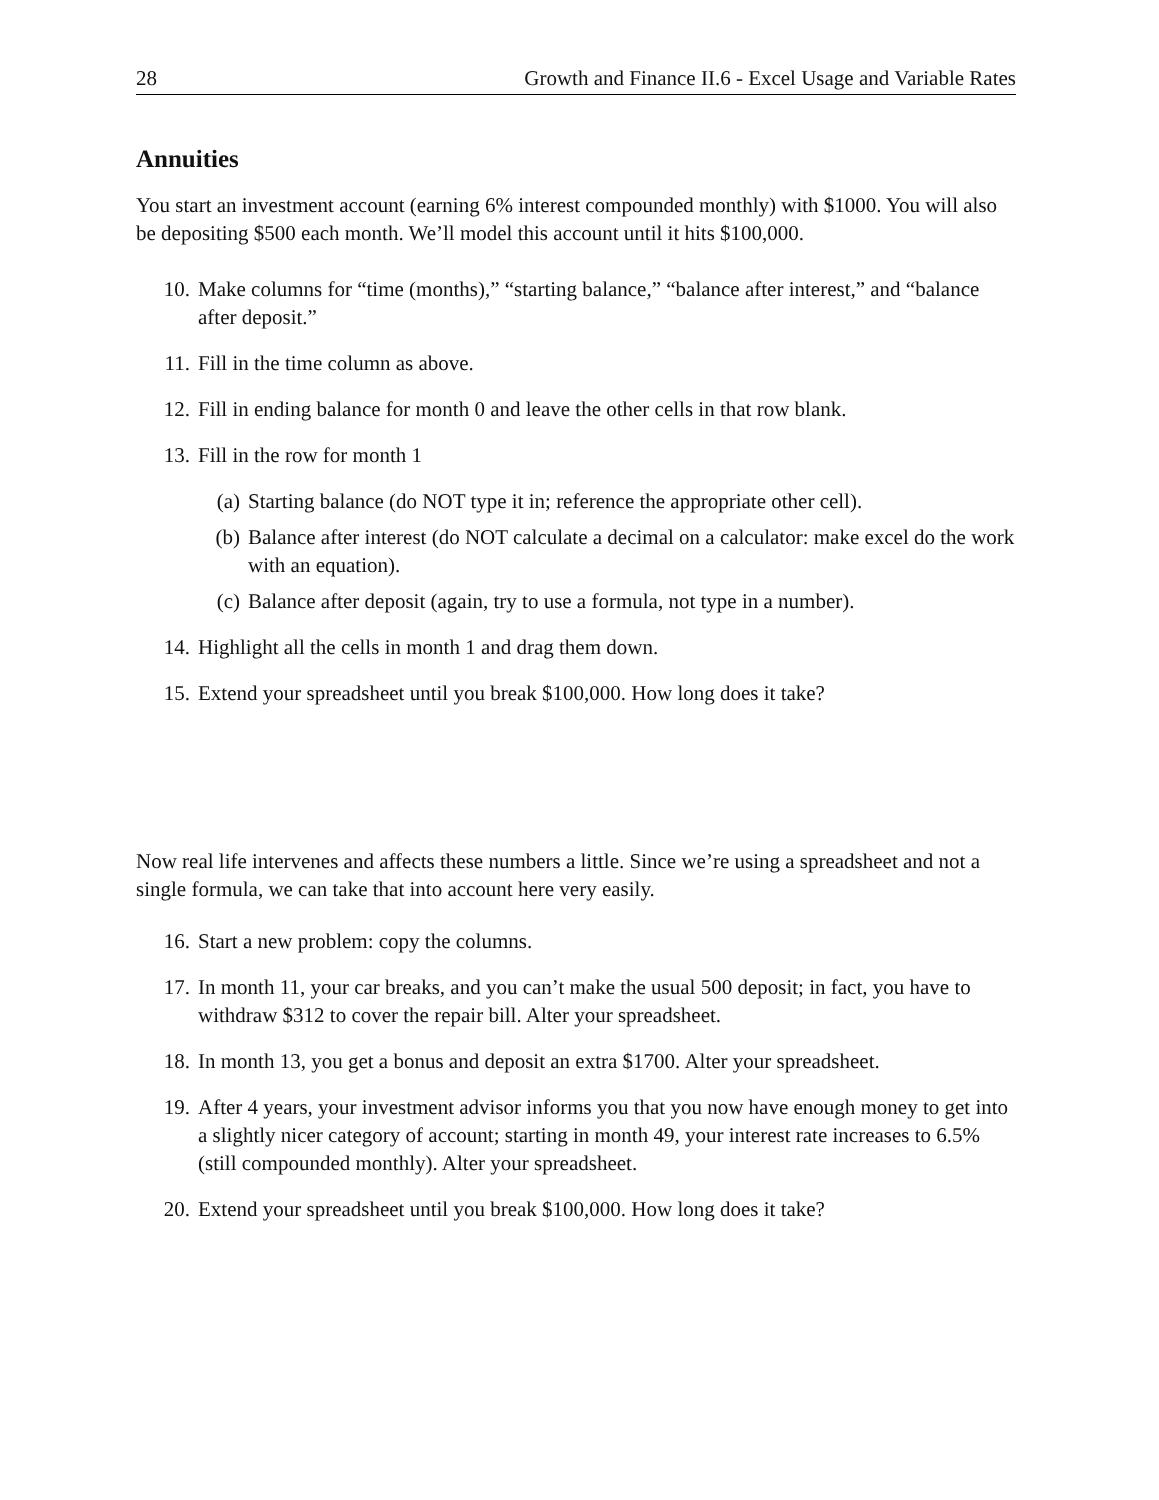28 Growth and Finance II.6 - Excel Usage and Variable Rates
Annuities
You start an investment account (earning 6% interest compounded monthly) with $1000. You will also be depositing $500 each month. We’ll model this account until it hits $100,000.
10. Make columns for “time (months),” “starting balance,” “balance after interest,” and “balance after deposit.”
11. Fill in the time column as above.
12. Fill in ending balance for month 0 and leave the other cells in that row blank.
13. Fill in the row for month 1
(a) Starting balance (do NOT type it in; reference the appropriate other cell).
(b) Balance after interest (do NOT calculate a decimal on a calculator: make excel do the work with an equation).
(c) Balance after deposit (again, try to use a formula, not type in a number).
14. Highlight all the cells in month 1 and drag them down.
15. Extend your spreadsheet until you break $100,000. How long does it take?
Now real life intervenes and affects these numbers a little. Since we’re using a spreadsheet and not a single formula, we can take that into account here very easily.
16. Start a new problem: copy the columns.
17. In month 11, your car breaks, and you can’t make the usual 500 deposit; in fact, you have to withdraw $312 to cover the repair bill. Alter your spreadsheet.
18. In month 13, you get a bonus and deposit an extra $1700. Alter your spreadsheet.
19. After 4 years, your investment advisor informs you that you now have enough money to get into a slightly nicer category of account; starting in month 49, your interest rate increases to 6.5% (still compounded monthly). Alter your spreadsheet.
20. Extend your spreadsheet until you break $100,000. How long does it take?